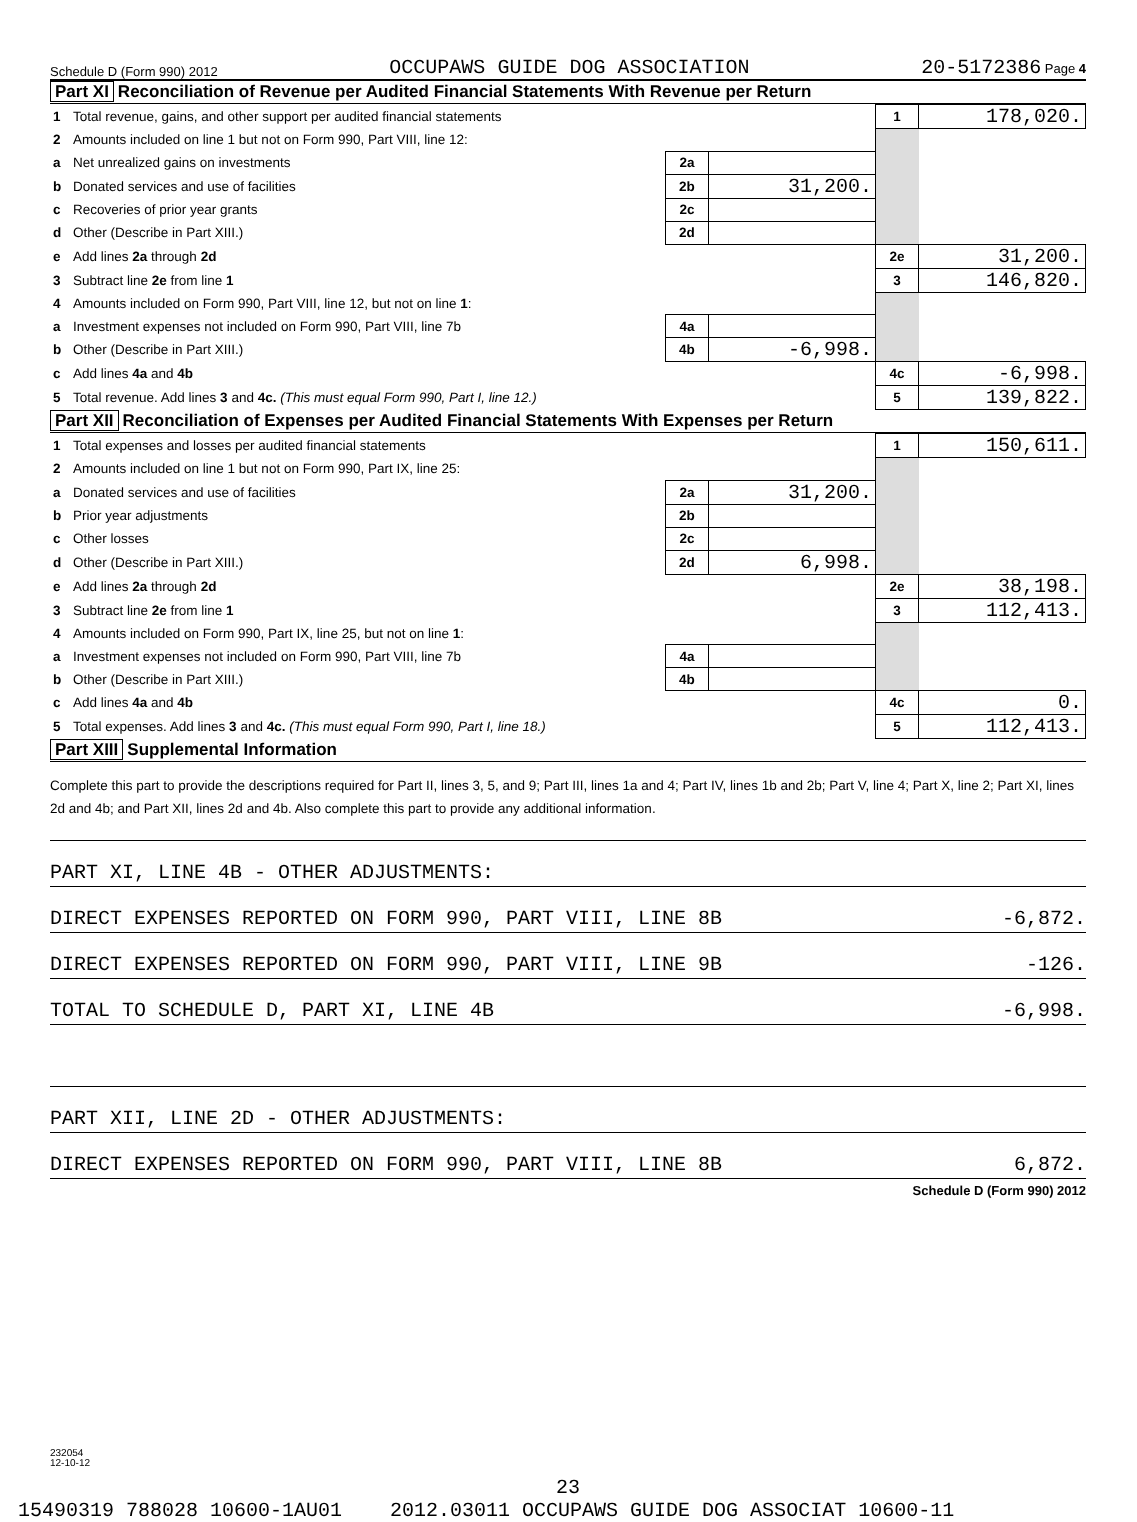Schedule D (Form 990) 2012 OCCUPAWS GUIDE DOG ASSOCIATION 20-5172386 Page 4
Part XI Reconciliation of Revenue per Audited Financial Statements With Revenue per Return
| 1 | Total revenue, gains, and other support per audited financial statements | | | 1 | 178,020. |
| 2 | Amounts included on line 1 but not on Form 990, Part VIII, line 12: | | | | |
| a | Net unrealized gains on investments | 2a | | | |
| b | Donated services and use of facilities | 2b | 31,200. | | |
| c | Recoveries of prior year grants | 2c | | | |
| d | Other (Describe in Part XIII.) | 2d | | | |
| e | Add lines 2a through 2d | | | 2e | 31,200. |
| 3 | Subtract line 2e from line 1 | | | 3 | 146,820. |
| 4 | Amounts included on Form 990, Part VIII, line 12, but not on line 1 : | | | | |
| a | Investment expenses not included on Form 990, Part VIII, line 7b | 4a | | | |
| b | Other (Describe in Part XIII.) | 4b | -6,998. | | |
| c | Add lines 4a and 4b | | | 4c | -6,998. |
| 5 | Total revenue. Add lines 3 and 4c. (This must equal Form 990, Part I, line 12.) | | | 5 | 139,822. |
Part XII Reconciliation of Expenses per Audited Financial Statements With Expenses per Return
| 1 | Total expenses and losses per audited financial statements | | | 1 | 150,611. |
| 2 | Amounts included on line 1 but not on Form 990, Part IX, line 25: | | | | |
| a | Donated services and use of facilities | 2a | 31,200. | | |
| b | Prior year adjustments | 2b | | | |
| c | Other losses | 2c | | | |
| d | Other (Describe in Part XIII.) | 2d | 6,998. | | |
| e | Add lines 2a through 2d | | | 2e | 38,198. |
| 3 | Subtract line 2e from line 1 | | | 3 | 112,413. |
| 4 | Amounts included on Form 990, Part IX, line 25, but not on line 1 : | | | | |
| a | Investment expenses not included on Form 990, Part VIII, line 7b | 4a | | | |
| b | Other (Describe in Part XIII.) | 4b | | | |
| c | Add lines 4a and 4b | | | 4c | 0. |
| 5 | Total expenses. Add lines 3 and 4c. (This must equal Form 990, Part I, line 18.) | | | 5 | 112,413. |
Part XIII Supplemental Information
Complete this part to provide the descriptions required for Part II, lines 3, 5, and 9; Part III, lines 1a and 4; Part IV, lines 1b and 2b; Part V, line 4; Part X, line 2; Part XI, lines 2d and 4b; and Part XII, lines 2d and 4b. Also complete this part to provide any additional information.
PART XI, LINE 4B - OTHER ADJUSTMENTS:
DIRECT EXPENSES REPORTED ON FORM 990, PART VIII, LINE 8B -6,872.
DIRECT EXPENSES REPORTED ON FORM 990, PART VIII, LINE 9B -126.
TOTAL TO SCHEDULE D, PART XI, LINE 4B -6,998.
PART XII, LINE 2D - OTHER ADJUSTMENTS:
DIRECT EXPENSES REPORTED ON FORM 990, PART VIII, LINE 8B 6,872.
Schedule D (Form 990) 2012
232054
12-10-12
23
15490319 788028 10600-1AU01 2012.03011 OCCUPAWS GUIDE DOG ASSOCIAT 10600-11